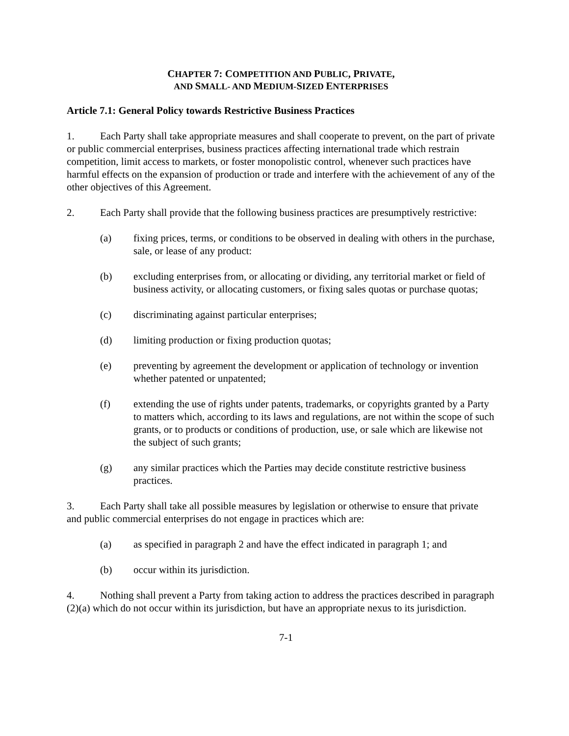CHAPTER 7: COMPETITION AND PUBLIC, PRIVATE,
AND SMALL- AND MEDIUM-SIZED ENTERPRISES
Article 7.1: General Policy towards Restrictive Business Practices
1. Each Party shall take appropriate measures and shall cooperate to prevent, on the part of private or public commercial enterprises, business practices affecting international trade which restrain competition, limit access to markets, or foster monopolistic control, whenever such practices have harmful effects on the expansion of production or trade and interfere with the achievement of any of the other objectives of this Agreement.
2. Each Party shall provide that the following business practices are presumptively restrictive:
(a) fixing prices, terms, or conditions to be observed in dealing with others in the purchase, sale, or lease of any product:
(b) excluding enterprises from, or allocating or dividing, any territorial market or field of business activity, or allocating customers, or fixing sales quotas or purchase quotas;
(c) discriminating against particular enterprises;
(d) limiting production or fixing production quotas;
(e) preventing by agreement the development or application of technology or invention whether patented or unpatented;
(f) extending the use of rights under patents, trademarks, or copyrights granted by a Party to matters which, according to its laws and regulations, are not within the scope of such grants, or to products or conditions of production, use, or sale which are likewise not the subject of such grants;
(g) any similar practices which the Parties may decide constitute restrictive business practices.
3. Each Party shall take all possible measures by legislation or otherwise to ensure that private and public commercial enterprises do not engage in practices which are:
(a) as specified in paragraph 2 and have the effect indicated in paragraph 1; and
(b) occur within its jurisdiction.
4. Nothing shall prevent a Party from taking action to address the practices described in paragraph (2)(a) which do not occur within its jurisdiction, but have an appropriate nexus to its jurisdiction.
7-1